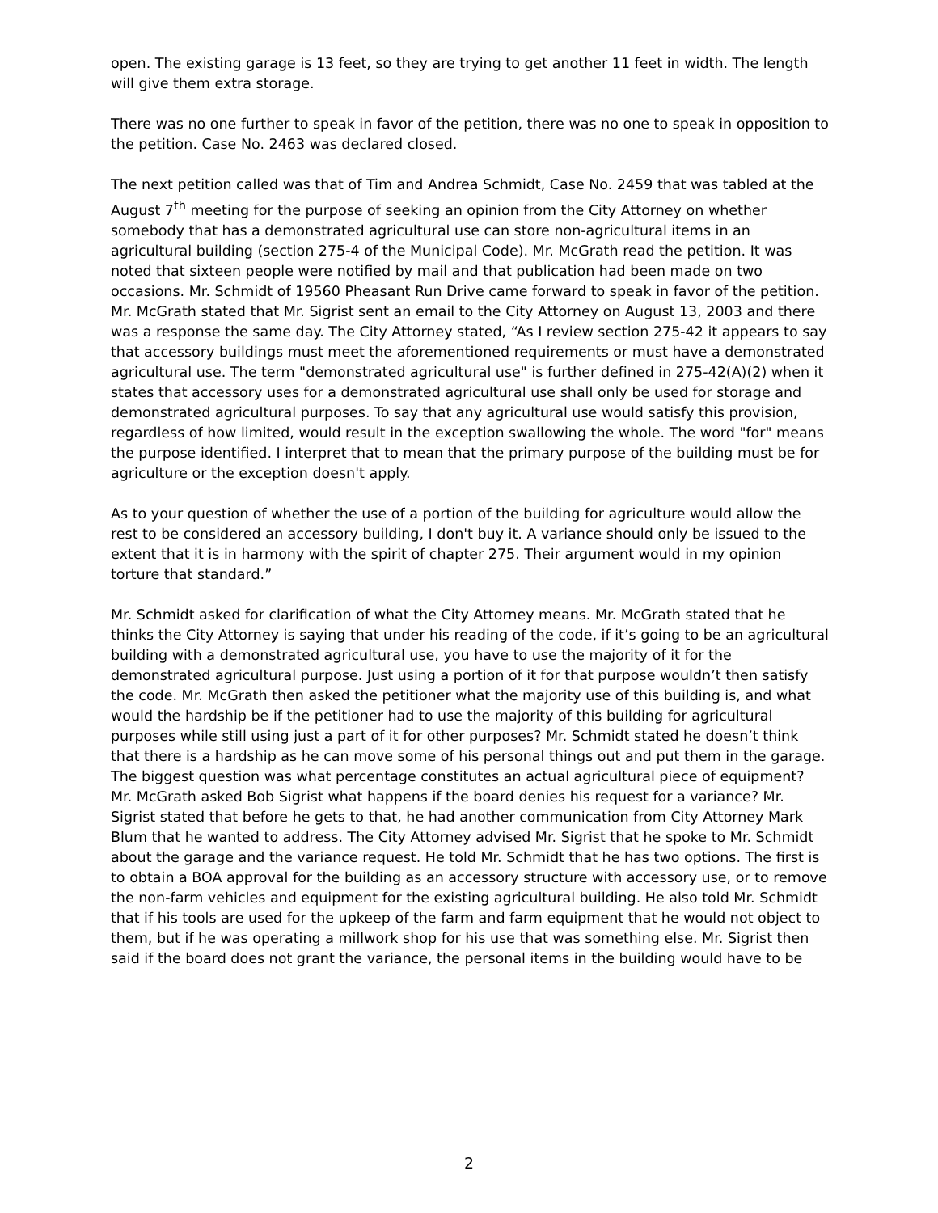open. The existing garage is 13 feet, so they are trying to get another 11 feet in width. The length will give them extra storage.
There was no one further to speak in favor of the petition, there was no one to speak in opposition to the petition. Case No. 2463 was declared closed.
The next petition called was that of Tim and Andrea Schmidt, Case No. 2459 that was tabled at the August 7<sup>th</sup> meeting for the purpose of seeking an opinion from the City Attorney on whether somebody that has a demonstrated agricultural use can store non-agricultural items in an agricultural building (section 275-4 of the Municipal Code). Mr. McGrath read the petition. It was noted that sixteen people were notified by mail and that publication had been made on two occasions. Mr. Schmidt of 19560 Pheasant Run Drive came forward to speak in favor of the petition. Mr. McGrath stated that Mr. Sigrist sent an email to the City Attorney on August 13, 2003 and there was a response the same day. The City Attorney stated, “As I review section 275-42 it appears to say that accessory buildings must meet the aforementioned requirements or must have a demonstrated agricultural use. The term "demonstrated agricultural use" is further defined in 275-42(A)(2) when it states that accessory uses for a demonstrated agricultural use shall only be used for storage and demonstrated agricultural purposes. To say that any agricultural use would satisfy this provision, regardless of how limited, would result in the exception swallowing the whole. The word "for" means the purpose identified. I interpret that to mean that the primary purpose of the building must be for agriculture or the exception doesn't apply.
As to your question of whether the use of a portion of the building for agriculture would allow the rest to be considered an accessory building, I don't buy it. A variance should only be issued to the extent that it is in harmony with the spirit of chapter 275. Their argument would in my opinion torture that standard.”
Mr. Schmidt asked for clarification of what the City Attorney means. Mr. McGrath stated that he thinks the City Attorney is saying that under his reading of the code, if it’s going to be an agricultural building with a demonstrated agricultural use, you have to use the majority of it for the demonstrated agricultural purpose. Just using a portion of it for that purpose wouldn’t then satisfy the code. Mr. McGrath then asked the petitioner what the majority use of this building is, and what would the hardship be if the petitioner had to use the majority of this building for agricultural purposes while still using just a part of it for other purposes? Mr. Schmidt stated he doesn’t think that there is a hardship as he can move some of his personal things out and put them in the garage. The biggest question was what percentage constitutes an actual agricultural piece of equipment? Mr. McGrath asked Bob Sigrist what happens if the board denies his request for a variance? Mr. Sigrist stated that before he gets to that, he had another communication from City Attorney Mark Blum that he wanted to address. The City Attorney advised Mr. Sigrist that he spoke to Mr. Schmidt about the garage and the variance request. He told Mr. Schmidt that he has two options. The first is to obtain a BOA approval for the building as an accessory structure with accessory use, or to remove the non-farm vehicles and equipment for the existing agricultural building. He also told Mr. Schmidt that if his tools are used for the upkeep of the farm and farm equipment that he would not object to them, but if he was operating a millwork shop for his use that was something else. Mr. Sigrist then said if the board does not grant the variance, the personal items in the building would have to be
2